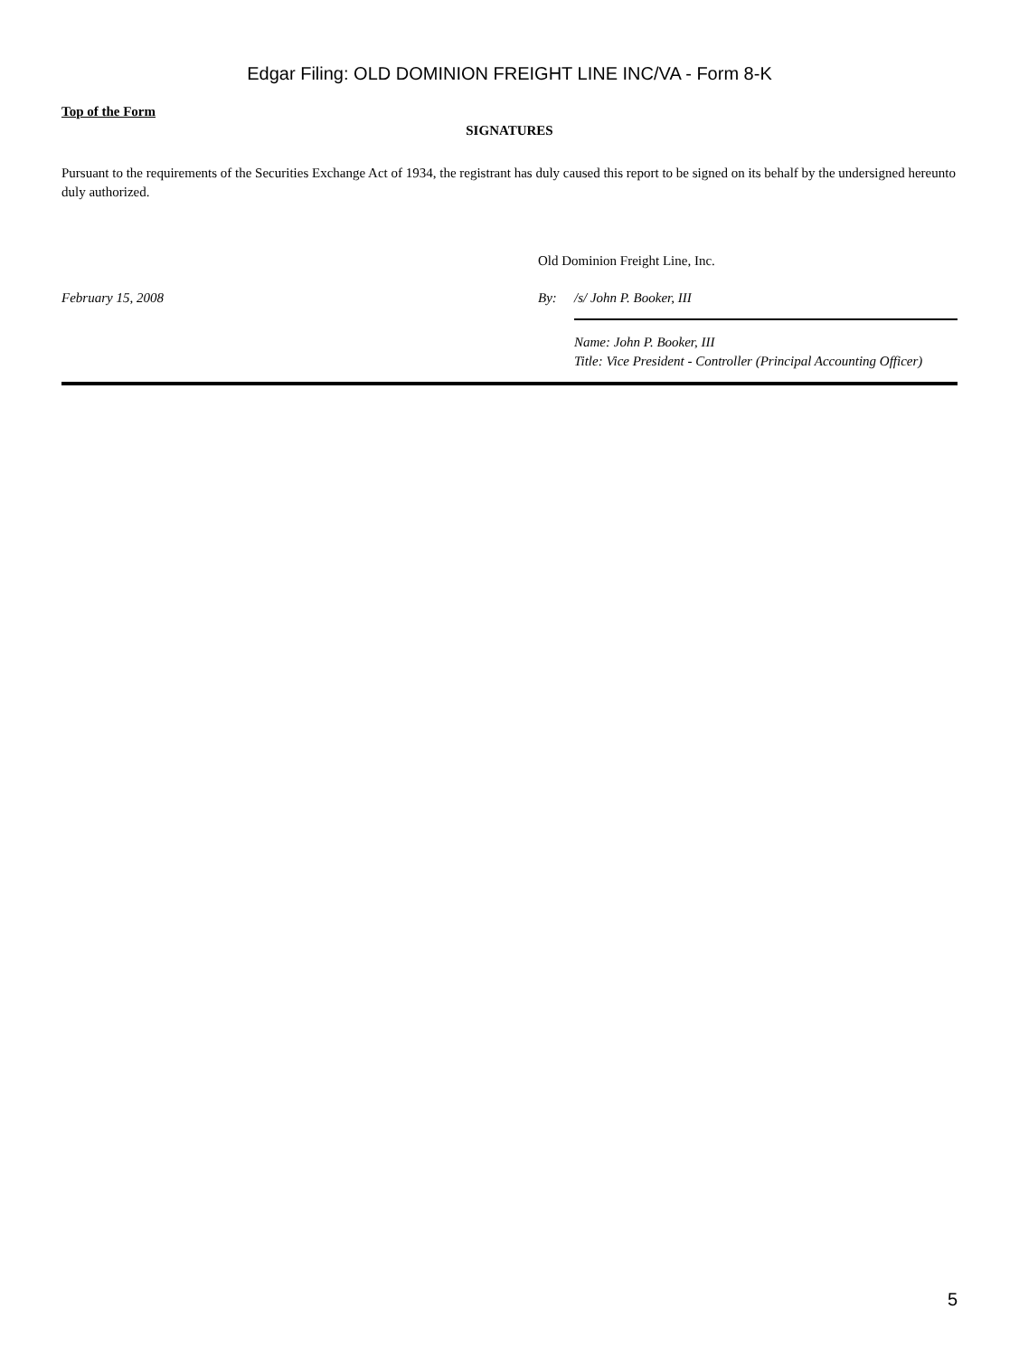Edgar Filing: OLD DOMINION FREIGHT LINE INC/VA - Form 8-K
Top of the Form
SIGNATURES
Pursuant to the requirements of the Securities Exchange Act of 1934, the registrant has duly caused this report to be signed on its behalf by the undersigned hereunto duly authorized.
| | Old Dominion Freight Line, Inc. | |
| February 15, 2008 | By: | /s/ John P. Booker, III |
| | | Name: John P. Booker, III Title: Vice President - Controller (Principal Accounting Officer) |
5